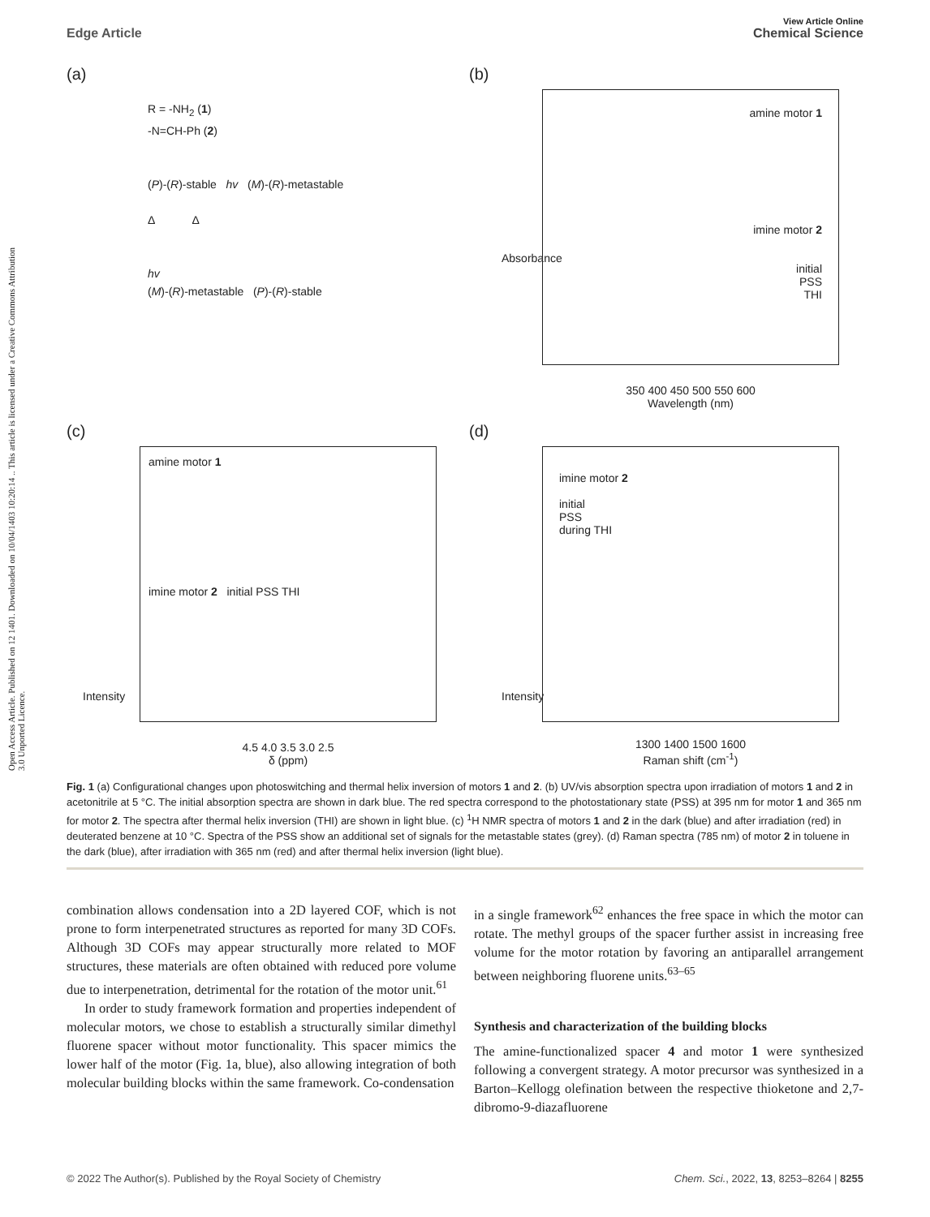Open Access Article. Published on 12 1401. Downloaded on 10/04/1403 10:20:14 .. This article is licensed under a Creative Commons Attribution 3.0 Unported Licence.
View Article Online
Edge Article Chemical Science
(a)
R = -NH<sub>2</sub> (1)
-N=CH-Ph (2)
(P)-(R)-stable hv (M)-(R)-metastable
Δ Δ
hv
(M)-(R)-metastable (P)-(R)-stable
(b)
amine motor 1
imine motor 2
initial
PSS
THI
350 400 450 500 550 600
Wavelength (nm)
Absorbance
(c)
amine motor 1
imine motor 2 initial PSS THI
4.5 4.0 3.5 3.0 2.5
δ (ppm)
Intensity
(d)
imine motor 2
initial
PSS
during THI
1300 1400 1500 1600
Raman shift (cm<sup>-1</sup>)
Intensity
Fig. 1 (a) Configurational changes upon photoswitching and thermal helix inversion of motors 1 and 2. (b) UV/vis absorption spectra upon irradiation of motors 1 and 2 in acetonitrile at 5 °C. The initial absorption spectra are shown in dark blue. The red spectra correspond to the photostationary state (PSS) at 395 nm for motor 1 and 365 nm for motor 2. The spectra after thermal helix inversion (THI) are shown in light blue. (c) <sup>1</sup>H NMR spectra of motors 1 and 2 in the dark (blue) and after irradiation (red) in deuterated benzene at 10 °C. Spectra of the PSS show an additional set of signals for the metastable states (grey). (d) Raman spectra (785 nm) of motor 2 in toluene in the dark (blue), after irradiation with 365 nm (red) and after thermal helix inversion (light blue).
combination allows condensation into a 2D layered COF, which is not prone to form interpenetrated structures as reported for many 3D COFs. Although 3D COFs may appear structurally more related to MOF structures, these materials are often obtained with reduced pore volume due to interpenetration, detrimental for the rotation of the motor unit.<sup>61</sup>
In order to study framework formation and properties independent of molecular motors, we chose to establish a structurally similar dimethyl fluorene spacer without motor functionality. This spacer mimics the lower half of the motor (Fig. 1a, blue), also allowing integration of both molecular building blocks within the same framework. Co-condensation
in a single framework<sup>62</sup> enhances the free space in which the motor can rotate. The methyl groups of the spacer further assist in increasing free volume for the motor rotation by favoring an antiparallel arrangement between neighboring fluorene units.<sup>63–65</sup>
Synthesis and characterization of the building blocks
The amine-functionalized spacer 4 and motor 1 were synthesized following a convergent strategy. A motor precursor was synthesized in a Barton–Kellogg olefination between the respective thioketone and 2,7-dibromo-9-diazafluorene
© 2022 The Author(s). Published by the Royal Society of Chemistry Chem. Sci., 2022, 13, 8253–8264 | 8255